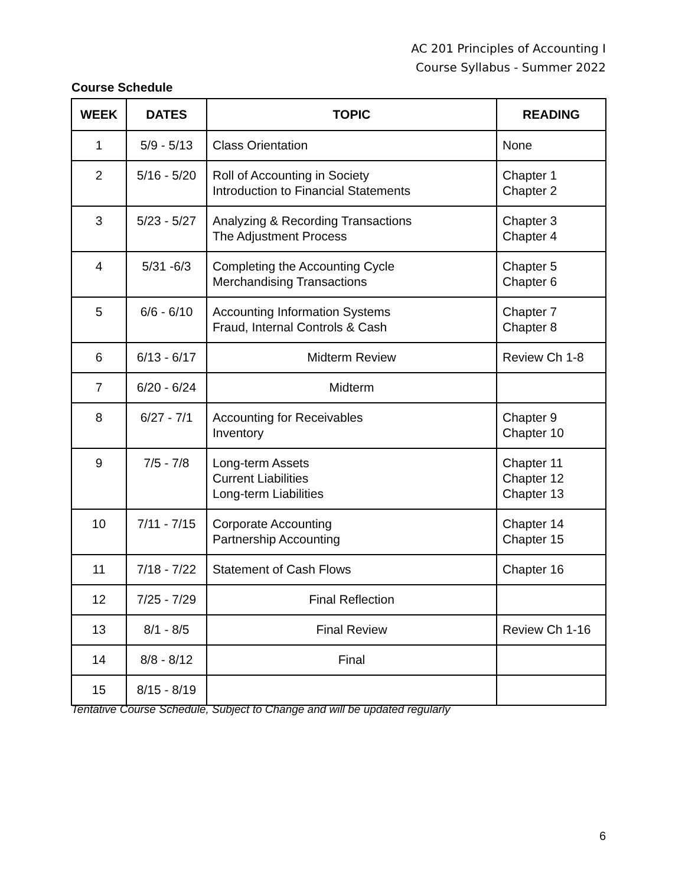AC 201 Principles of Accounting I
Course Syllabus - Summer 2022
Course Schedule
| WEEK | DATES | TOPIC | READING |
| --- | --- | --- | --- |
| 1 | 5/9 - 5/13 | Class Orientation | None |
| 2 | 5/16 - 5/20 | Roll of Accounting in Society Introduction to Financial Statements | Chapter 1 Chapter 2 |
| 3 | 5/23 - 5/27 | Analyzing & Recording Transactions The Adjustment Process | Chapter 3 Chapter 4 |
| 4 | 5/31 -6/3 | Completing the Accounting Cycle Merchandising Transactions | Chapter 5 Chapter 6 |
| 5 | 6/6 - 6/10 | Accounting Information Systems Fraud, Internal Controls & Cash | Chapter 7 Chapter 8 |
| 6 | 6/13 - 6/17 | Midterm Review | Review Ch 1-8 |
| 7 | 6/20 - 6/24 | Midterm | |
| 8 | 6/27 - 7/1 | Accounting for Receivables Inventory | Chapter 9 Chapter 10 |
| 9 | 7/5 - 7/8 | Long-term Assets Current Liabilities Long-term Liabilities | Chapter 11 Chapter 12 Chapter 13 |
| 10 | 7/11 - 7/15 | Corporate Accounting Partnership Accounting | Chapter 14 Chapter 15 |
| 11 | 7/18 - 7/22 | Statement of Cash Flows | Chapter 16 |
| 12 | 7/25 - 7/29 | Final Reflection | |
| 13 | 8/1 - 8/5 | Final Review | Review Ch 1-16 |
| 14 | 8/8 - 8/12 | Final | |
| 15 | 8/15 - 8/19 | | |
Tentative Course Schedule, Subject to Change and will be updated regularly
6